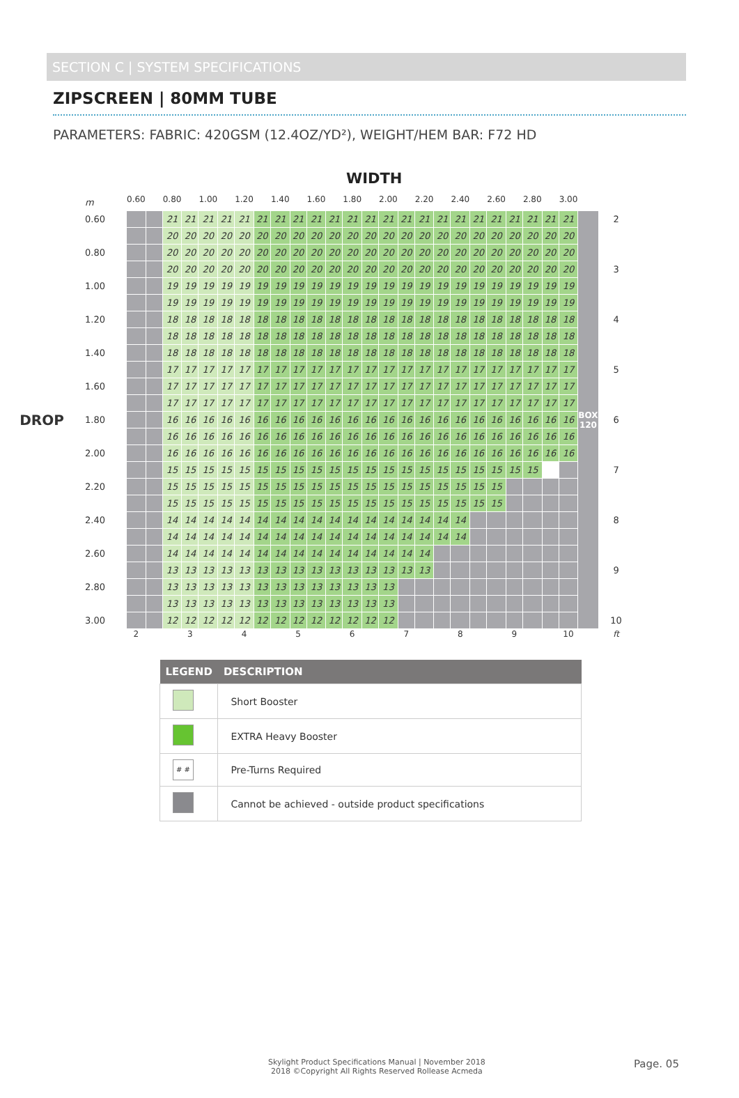SECTION C | SYSTEM SPECIFICATIONS
ZIPSCREEN | 80MM TUBE
PARAMETERS: FABRIC: 420GSM (12.4OZ/YD²), WEIGHT/HEM BAR: F72 HD
WIDTH
DROP
| m | 0.60 | | 0.80 | | 1.00 | | 1.20 | | 1.40 | | 1.60 | | 1.80 | | 2.00 | | 2.20 | | 2.40 | | 2.60 | | 2.80 | | 3.00 | | |
| 0.60 | | | 21 | 21 | 21 | 21 | 21 | 21 | 21 | 21 | 21 | 21 | 21 | 21 | 21 | 21 | 21 | 21 | 21 | 21 | 21 | 21 | 21 | 21 | 21 | BOX 120 | 2 |
| | | | 20 | 20 | 20 | 20 | 20 | 20 | 20 | 20 | 20 | 20 | 20 | 20 | 20 | 20 | 20 | 20 | 20 | 20 | 20 | 20 | 20 | 20 | 20 | | |
| 0.80 | | | 20 | 20 | 20 | 20 | 20 | 20 | 20 | 20 | 20 | 20 | 20 | 20 | 20 | 20 | 20 | 20 | 20 | 20 | 20 | 20 | 20 | 20 | 20 | | |
| | | | 20 | 20 | 20 | 20 | 20 | 20 | 20 | 20 | 20 | 20 | 20 | 20 | 20 | 20 | 20 | 20 | 20 | 20 | 20 | 20 | 20 | 20 | 20 | | 3 |
| 1.00 | | | 19 | 19 | 19 | 19 | 19 | 19 | 19 | 19 | 19 | 19 | 19 | 19 | 19 | 19 | 19 | 19 | 19 | 19 | 19 | 19 | 19 | 19 | 19 | | |
| | | | 19 | 19 | 19 | 19 | 19 | 19 | 19 | 19 | 19 | 19 | 19 | 19 | 19 | 19 | 19 | 19 | 19 | 19 | 19 | 19 | 19 | 19 | 19 | | |
| 1.20 | | | 18 | 18 | 18 | 18 | 18 | 18 | 18 | 18 | 18 | 18 | 18 | 18 | 18 | 18 | 18 | 18 | 18 | 18 | 18 | 18 | 18 | 18 | 18 | | 4 |
| | | | 18 | 18 | 18 | 18 | 18 | 18 | 18 | 18 | 18 | 18 | 18 | 18 | 18 | 18 | 18 | 18 | 18 | 18 | 18 | 18 | 18 | 18 | 18 | | |
| 1.40 | | | 18 | 18 | 18 | 18 | 18 | 18 | 18 | 18 | 18 | 18 | 18 | 18 | 18 | 18 | 18 | 18 | 18 | 18 | 18 | 18 | 18 | 18 | 18 | | |
| | | | 17 | 17 | 17 | 17 | 17 | 17 | 17 | 17 | 17 | 17 | 17 | 17 | 17 | 17 | 17 | 17 | 17 | 17 | 17 | 17 | 17 | 17 | 17 | | 5 |
| 1.60 | | | 17 | 17 | 17 | 17 | 17 | 17 | 17 | 17 | 17 | 17 | 17 | 17 | 17 | 17 | 17 | 17 | 17 | 17 | 17 | 17 | 17 | 17 | 17 | | |
| | | | 17 | 17 | 17 | 17 | 17 | 17 | 17 | 17 | 17 | 17 | 17 | 17 | 17 | 17 | 17 | 17 | 17 | 17 | 17 | 17 | 17 | 17 | 17 | | |
| 1.80 | | | 16 | 16 | 16 | 16 | 16 | 16 | 16 | 16 | 16 | 16 | 16 | 16 | 16 | 16 | 16 | 16 | 16 | 16 | 16 | 16 | 16 | 16 | 16 | | 6 |
| | | | 16 | 16 | 16 | 16 | 16 | 16 | 16 | 16 | 16 | 16 | 16 | 16 | 16 | 16 | 16 | 16 | 16 | 16 | 16 | 16 | 16 | 16 | 16 | | |
| 2.00 | | | 16 | 16 | 16 | 16 | 16 | 16 | 16 | 16 | 16 | 16 | 16 | 16 | 16 | 16 | 16 | 16 | 16 | 16 | 16 | 16 | 16 | 16 | 16 | | |
| | | | 15 | 15 | 15 | 15 | 15 | 15 | 15 | 15 | 15 | 15 | 15 | 15 | 15 | 15 | 15 | 15 | 15 | 15 | 15 | 15 | 15 | | | | 7 |
| 2.20 | | | 15 | 15 | 15 | 15 | 15 | 15 | 15 | 15 | 15 | 15 | 15 | 15 | 15 | 15 | 15 | 15 | 15 | 15 | 15 | | | | | | |
| | | | 15 | 15 | 15 | 15 | 15 | 15 | 15 | 15 | 15 | 15 | 15 | 15 | 15 | 15 | 15 | 15 | 15 | 15 | 15 | | | | | | |
| 2.40 | | | 14 | 14 | 14 | 14 | 14 | 14 | 14 | 14 | 14 | 14 | 14 | 14 | 14 | 14 | 14 | 14 | 14 | | | | | | | | 8 |
| | | | 14 | 14 | 14 | 14 | 14 | 14 | 14 | 14 | 14 | 14 | 14 | 14 | 14 | 14 | 14 | 14 | 14 | | | | | | | | |
| 2.60 | | | 14 | 14 | 14 | 14 | 14 | 14 | 14 | 14 | 14 | 14 | 14 | 14 | 14 | 14 | 14 | | | | | | | | | | |
| | | | 13 | 13 | 13 | 13 | 13 | 13 | 13 | 13 | 13 | 13 | 13 | 13 | 13 | 13 | 13 | | | | | | | | | | 9 |
| 2.80 | | | 13 | 13 | 13 | 13 | 13 | 13 | 13 | 13 | 13 | 13 | 13 | 13 | 13 | | | | | | | | | | | | |
| | | | 13 | 13 | 13 | 13 | 13 | 13 | 13 | 13 | 13 | 13 | 13 | 13 | 13 | | | | | | | | | | | | |
| 3.00 | | | 12 | 12 | 12 | 12 | 12 | 12 | 12 | 12 | 12 | 12 | 12 | 12 | 12 | | | | | | | | | | | | 10 |
| | 2 | | | 3 | | | 4 | | | 5 | | | 6 | | | 7 | | | 8 | | | 9 | | | 10 | | ft |
| LEGEND | DESCRIPTION |
| --- | --- |
| | Short Booster |
| | EXTRA Heavy Booster |
| # # | Pre-Turns Required |
| | Cannot be achieved - outside product specifications |
Skylight Product Specifications Manual | November 2018
2018 ©Copyright All Rights Reserved Rollease Acmeda
Page. 05